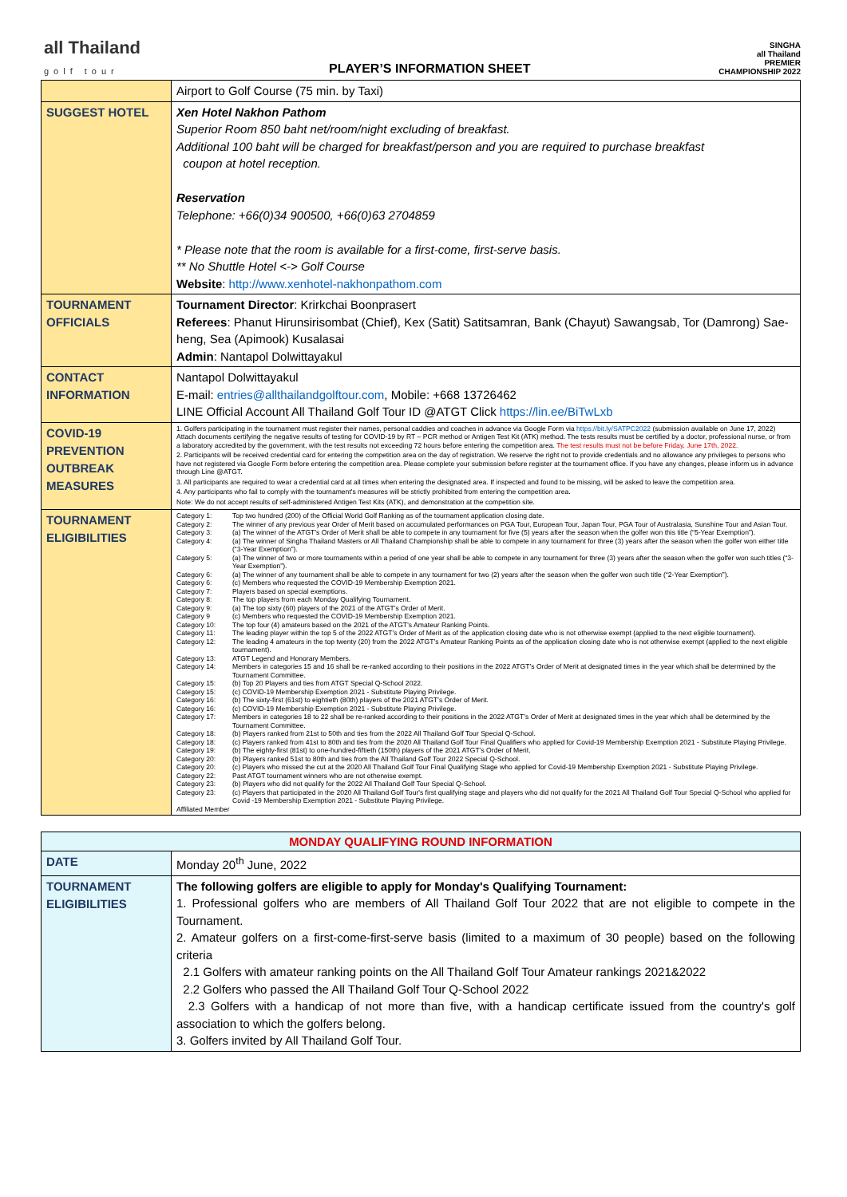all Thailand
golf tour
PLAYER’S INFORMATION SHEET
SINGHA
all Thailand
PREMIER
CHAMPIONSHIP 2022
| | Airport to Golf Course (75 min. by Taxi) |
| SUGGEST HOTEL | Xen Hotel Nakhon Pathom Superior Room 850 baht net/room/night excluding of breakfast. Additional 100 baht will be charged for breakfast/person and you are required to purchase breakfast coupon at hotel reception. Reservation Telephone: +66(0)34 900500, +66(0)63 2704859 * Please note that the room is available for a first-come, first-serve basis. ** No Shuttle Hotel <-> Golf Course Website : http://www.xenhotel-nakhonpathom.com |
| TOURNAMENT OFFICIALS | Tournament Director : Krirkchai Boonprasert Referees : Phanut Hirunsirisombat (Chief), Kex (Satit) Satitsamran, Bank (Chayut) Sawangsab, Tor (Damrong) Sae-heng, Sea (Apimook) Kusalasai Admin : Nantapol Dolwittayakul |
| CONTACT INFORMATION | Nantapol Dolwittayakul E-mail: entries@allthailandgolftour.com , Mobile: +668 13726462 LINE Official Account All Thailand Golf Tour ID @ATGT Click https://lin.ee/BiTwLxb |
| COVID-19 PREVENTION OUTBREAK MEASURES | 1. Golfers participating in the tournament must register their names, personal caddies and coaches in advance via Google Form via https://bit.ly/SATPC2022 (submission available on June 17, 2022) Attach documents certifying the negative results of testing for COVID-19 by RT – PCR method or Antigen Test Kit (ATK) method. The tests results must be certified by a doctor, professional nurse, or from a laboratory accredited by the government, with the test results not exceeding 72 hours before entering the competition area. The test results must not be before Friday, June 17th, 2022. 2. Participants will be received credential card for entering the competition area on the day of registration. We reserve the right not to provide credentials and no allowance any privileges to persons who have not registered via Google Form before entering the competition area. Please complete your submission before register at the tournament office. If you have any changes, please inform us in advance through Line @ATGT. 3. All participants are required to wear a credential card at all times when entering the designated area. If inspected and found to be missing, will be asked to leave the competition area. 4. Any participants who fail to comply with the tournament's measures will be strictly prohibited from entering the competition area. Note: We do not accept results of self-administered Antigen Test Kits (ATK), and demonstration at the competition site. |
| TOURNAMENT ELIGIBILITIES | Category 1: Top two hundred (200) of the Official World Golf Ranking as of the tournament application closing date. Category 2: The winner of any previous year Order of Merit based on accumulated performances on PGA Tour, European Tour, Japan Tour, PGA Tour of Australasia, Sunshine Tour and Asian Tour. Category 3: (a) The winner of the ATGT’s Order of Merit shall be able to compete in any tournament for five (5) years after the season when the golfer won this title (“5-Year Exemption”). Category 4: (a) The winner of Singha Thailand Masters or All Thailand Championship shall be able to compete in any tournament for three (3) years after the season when the golfer won either title (“3-Year Exemption”). Category 5: (a) The winner of two or more tournaments within a period of one year shall be able to compete in any tournament for three (3) years after the season when the golfer won such titles (“3-Year Exemption”). Category 6: (a) The winner of any tournament shall be able to compete in any tournament for two (2) years after the season when the golfer won such title (“2-Year Exemption”). Category 6: (c) Members who requested the COVID-19 Membership Exemption 2021. Category 7: Players based on special exemptions. Category 8: The top players from each Monday Qualifying Tournament. Category 9: (a) The top sixty (60) players of the 2021 of the ATGT’s Order of Merit. Category 9 (c) Members who requested the COVID-19 Membership Exemption 2021. Category 10: The top four (4) amateurs based on the 2021 of the ATGT’s Amateur Ranking Points. Category 11: The leading player within the top 5 of the 2022 ATGT’s Order of Merit as of the application closing date who is not otherwise exempt (applied to the next eligible tournament). Category 12: The leading 4 amateurs in the top twenty (20) from the 2022 ATGT’s Amateur Ranking Points as of the application closing date who is not otherwise exempt (applied to the next eligible tournament). Category 13: ATGT Legend and Honorary Members. Category 14: Members in categories 15 and 16 shall be re-ranked according to their positions in the 2022 ATGT’s Order of Merit at designated times in the year which shall be determined by the Tournament Committee. Category 15: (b) Top 20 Players and ties from ATGT Special Q-School 2022. Category 15: (c) COVID-19 Membership Exemption 2021 - Substitute Playing Privilege. Category 16: (b) The sixty-first (61st) to eightieth (80th) players of the 2021 ATGT’s Order of Merit. Category 16: (c) COVID-19 Membership Exemption 2021 - Substitute Playing Privilege. Category 17: Members in categories 18 to 22 shall be re-ranked according to their positions in the 2022 ATGT’s Order of Merit at designated times in the year which shall be determined by the Tournament Committee. Category 18: (b) Players ranked from 21st to 50th and ties from the 2022 All Thailand Golf Tour Special Q-School. Category 18: (c) Players ranked from 41st to 80th and ties from the 2020 All Thailand Golf Tour Final Qualifiers who applied for Covid-19 Membership Exemption 2021 - Substitute Playing Privilege. Category 19: (b) The eighty-first (81st) to one-hundred-fiftieth (150th) players of the 2021 ATGT’s Order of Merit. Category 20: (b) Players ranked 51st to 80th and ties from the All Thailand Golf Tour 2022 Special Q-School. Category 20: (c) Players who missed the cut at the 2020 All Thailand Golf Tour Final Qualifying Stage who applied for Covid-19 Membership Exemption 2021 - Substitute Playing Privilege. Category 22: Past ATGT tournament winners who are not otherwise exempt. Category 23: (b) Players who did not qualify for the 2022 All Thailand Golf Tour Special Q-School. Category 23: (c) Players that participated in the 2020 All Thailand Golf Tour's first qualifying stage and players who did not qualify for the 2021 All Thailand Golf Tour Special Q-School who applied for Covid -19 Membership Exemption 2021 - Substitute Playing Privilege. Affiliated Member |
| MONDAY QUALIFYING ROUND INFORMATION | |
| --- | --- |
| DATE | Monday 20<sup>th</sup> June, 2022 |
| TOURNAMENT ELIGIBILITIES | The following golfers are eligible to apply for Monday's Qualifying Tournament: 1. Professional golfers who are members of All Thailand Golf Tour 2022 that are not eligible to compete in the Tournament. 2. Amateur golfers on a first-come-first-serve basis (limited to a maximum of 30 people) based on the following criteria 2.1 Golfers with amateur ranking points on the All Thailand Golf Tour Amateur rankings 2021&2022 2.2 Golfers who passed the All Thailand Golf Tour Q-School 2022 2.3 Golfers with a handicap of not more than five, with a handicap certificate issued from the country's golf association to which the golfers belong. 3. Golfers invited by All Thailand Golf Tour. |